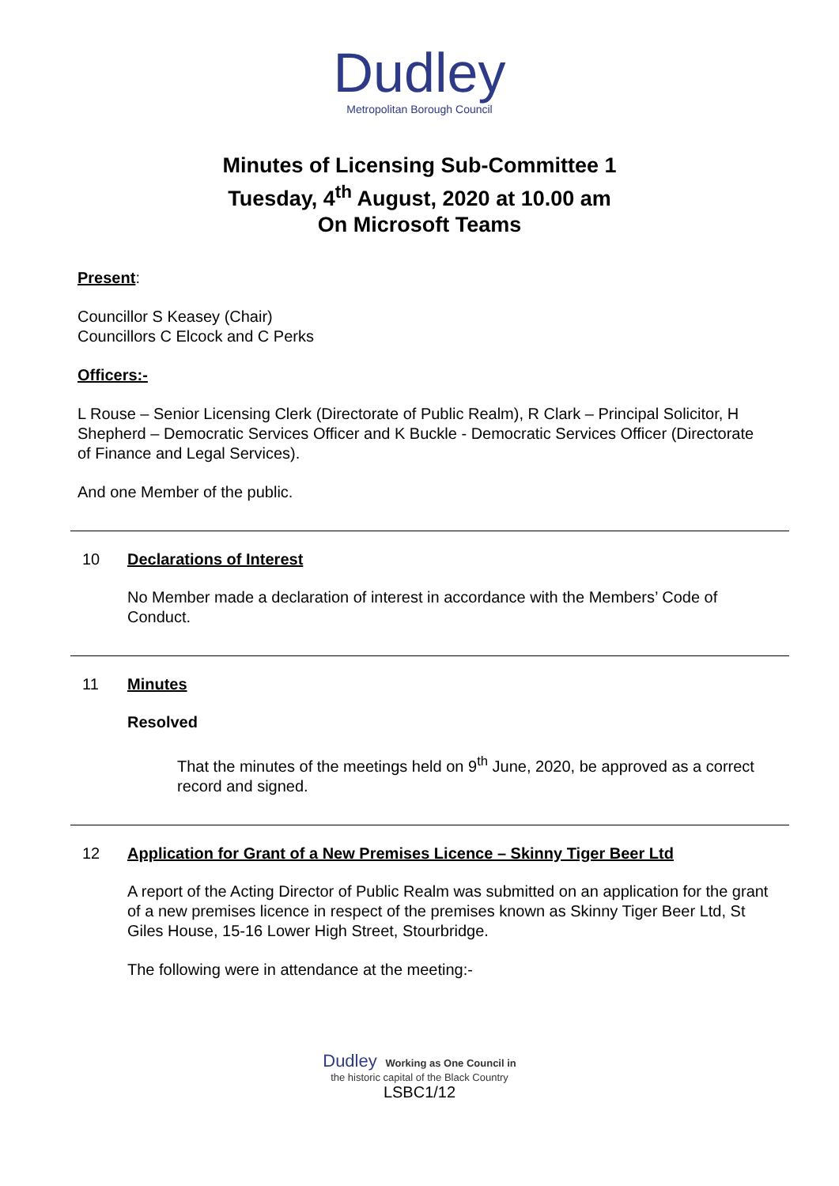Dudley
Metropolitan Borough Council
Minutes of Licensing Sub-Committee 1
Tuesday, 4<sup>th</sup> August, 2020 at 10.00 am
On Microsoft Teams
Present:
Councillor S Keasey (Chair)
Councillors C Elcock and C Perks
Officers:-
L Rouse – Senior Licensing Clerk (Directorate of Public Realm), R Clark – Principal Solicitor, H Shepherd – Democratic Services Officer and K Buckle - Democratic Services Officer (Directorate of Finance and Legal Services).
And one Member of the public.
10 Declarations of Interest
No Member made a declaration of interest in accordance with the Members’ Code of Conduct.
11 Minutes
Resolved
That the minutes of the meetings held on 9<sup>th</sup> June, 2020, be approved as a correct record and signed.
12 Application for Grant of a New Premises Licence – Skinny Tiger Beer Ltd
A report of the Acting Director of Public Realm was submitted on an application for the grant of a new premises licence in respect of the premises known as Skinny Tiger Beer Ltd, St Giles House, 15-16 Lower High Street, Stourbridge.
The following were in attendance at the meeting:-
Dudley Working as One Council in
the historic capital of the Black Country
LSBC1/12